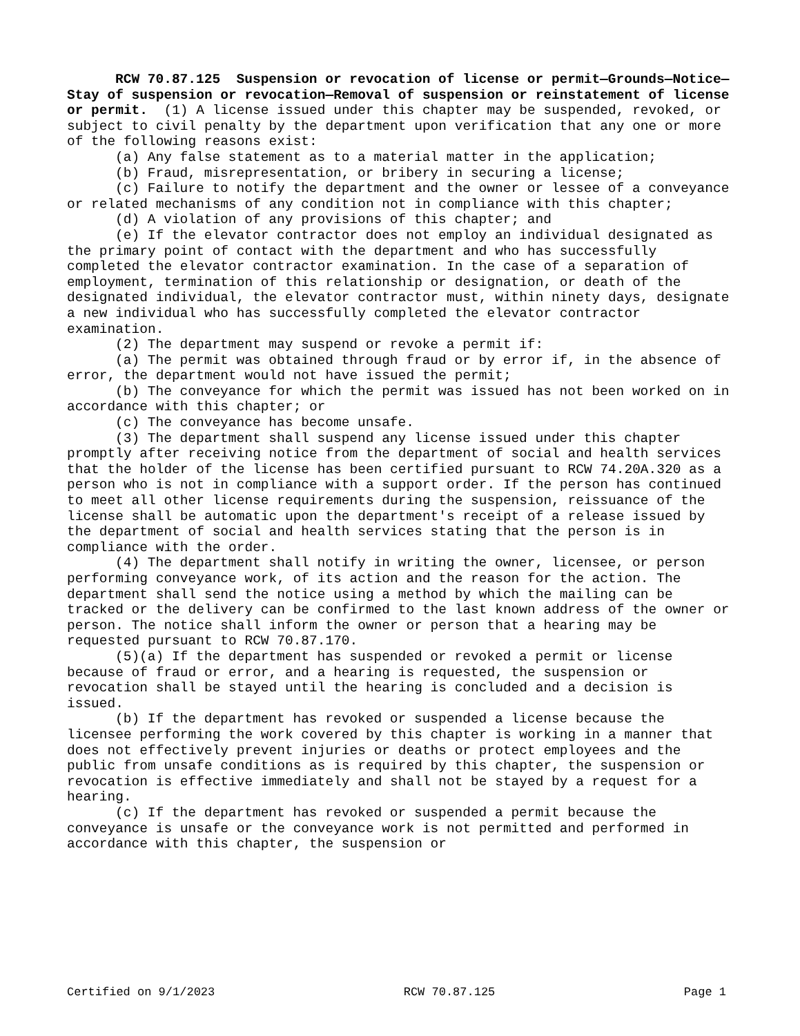RCW 70.87.125 Suspension or revocation of license or permit—Grounds—Notice—Stay of suspension or revocation—Removal of suspension or reinstatement of license or permit. (1) A license issued under this chapter may be suspended, revoked, or subject to civil penalty by the department upon verification that any one or more of the following reasons exist:
(a) Any false statement as to a material matter in the application;
(b) Fraud, misrepresentation, or bribery in securing a license;
(c) Failure to notify the department and the owner or lessee of a conveyance or related mechanisms of any condition not in compliance with this chapter;
(d) A violation of any provisions of this chapter; and
(e) If the elevator contractor does not employ an individual designated as the primary point of contact with the department and who has successfully completed the elevator contractor examination. In the case of a separation of employment, termination of this relationship or designation, or death of the designated individual, the elevator contractor must, within ninety days, designate a new individual who has successfully completed the elevator contractor examination.
(2) The department may suspend or revoke a permit if:
(a) The permit was obtained through fraud or by error if, in the absence of error, the department would not have issued the permit;
(b) The conveyance for which the permit was issued has not been worked on in accordance with this chapter; or
(c) The conveyance has become unsafe.
(3) The department shall suspend any license issued under this chapter promptly after receiving notice from the department of social and health services that the holder of the license has been certified pursuant to RCW 74.20A.320 as a person who is not in compliance with a support order. If the person has continued to meet all other license requirements during the suspension, reissuance of the license shall be automatic upon the department's receipt of a release issued by the department of social and health services stating that the person is in compliance with the order.
(4) The department shall notify in writing the owner, licensee, or person performing conveyance work, of its action and the reason for the action. The department shall send the notice using a method by which the mailing can be tracked or the delivery can be confirmed to the last known address of the owner or person. The notice shall inform the owner or person that a hearing may be requested pursuant to RCW 70.87.170.
(5)(a) If the department has suspended or revoked a permit or license because of fraud or error, and a hearing is requested, the suspension or revocation shall be stayed until the hearing is concluded and a decision is issued.
(b) If the department has revoked or suspended a license because the licensee performing the work covered by this chapter is working in a manner that does not effectively prevent injuries or deaths or protect employees and the public from unsafe conditions as is required by this chapter, the suspension or revocation is effective immediately and shall not be stayed by a request for a hearing.
(c) If the department has revoked or suspended a permit because the conveyance is unsafe or the conveyance work is not permitted and performed in accordance with this chapter, the suspension or
Certified on 9/1/2023 RCW 70.87.125 Page 1